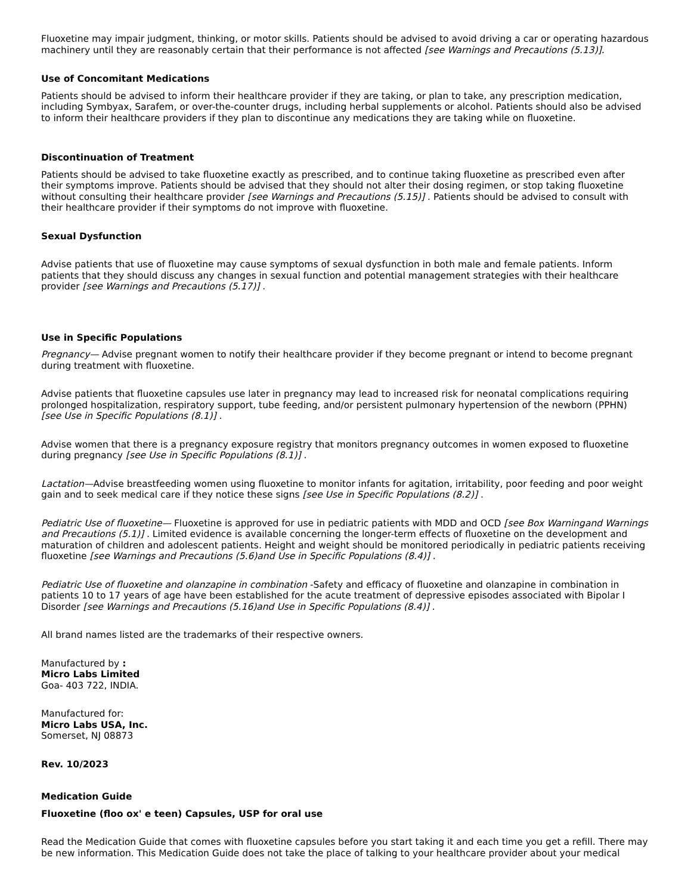Fluoxetine may impair judgment, thinking, or motor skills. Patients should be advised to avoid driving a car or operating hazardous machinery until they are reasonably certain that their performance is not affected [see Warnings and Precautions (5.13)].
Use of Concomitant Medications
Patients should be advised to inform their healthcare provider if they are taking, or plan to take, any prescription medication, including Symbyax, Sarafem, or over-the-counter drugs, including herbal supplements or alcohol. Patients should also be advised to inform their healthcare providers if they plan to discontinue any medications they are taking while on fluoxetine.
Discontinuation of Treatment
Patients should be advised to take fluoxetine exactly as prescribed, and to continue taking fluoxetine as prescribed even after their symptoms improve. Patients should be advised that they should not alter their dosing regimen, or stop taking fluoxetine without consulting their healthcare provider [see Warnings and Precautions (5.15)] . Patients should be advised to consult with their healthcare provider if their symptoms do not improve with fluoxetine.
Sexual Dysfunction
Advise patients that use of fluoxetine may cause symptoms of sexual dysfunction in both male and female patients. Inform patients that they should discuss any changes in sexual function and potential management strategies with their healthcare provider [see Warnings and Precautions (5.17)] .
Use in Specific Populations
Pregnancy— Advise pregnant women to notify their healthcare provider if they become pregnant or intend to become pregnant during treatment with fluoxetine.
Advise patients that fluoxetine capsules use later in pregnancy may lead to increased risk for neonatal complications requiring prolonged hospitalization, respiratory support, tube feeding, and/or persistent pulmonary hypertension of the newborn (PPHN) [see Use in Specific Populations (8.1)] .
Advise women that there is a pregnancy exposure registry that monitors pregnancy outcomes in women exposed to fluoxetine during pregnancy [see Use in Specific Populations (8.1)] .
Lactation—Advise breastfeeding women using fluoxetine to monitor infants for agitation, irritability, poor feeding and poor weight gain and to seek medical care if they notice these signs [see Use in Specific Populations (8.2)] .
Pediatric Use of fluoxetine— Fluoxetine is approved for use in pediatric patients with MDD and OCD [see Box Warningand Warnings and Precautions (5.1)] . Limited evidence is available concerning the longer-term effects of fluoxetine on the development and maturation of children and adolescent patients. Height and weight should be monitored periodically in pediatric patients receiving fluoxetine [see Warnings and Precautions (5.6)and Use in Specific Populations (8.4)] .
Pediatric Use of fluoxetine and olanzapine in combination -Safety and efficacy of fluoxetine and olanzapine in combination in patients 10 to 17 years of age have been established for the acute treatment of depressive episodes associated with Bipolar I Disorder [see Warnings and Precautions (5.16)and Use in Specific Populations (8.4)] .
All brand names listed are the trademarks of their respective owners.
Manufactured by :
Micro Labs Limited
Goa- 403 722, INDIA.
Manufactured for:
Micro Labs USA, Inc.
Somerset, NJ 08873
Rev. 10/2023
Medication Guide
Fluoxetine (floo ox' e teen) Capsules, USP for oral use
Read the Medication Guide that comes with fluoxetine capsules before you start taking it and each time you get a refill. There may be new information. This Medication Guide does not take the place of talking to your healthcare provider about your medical